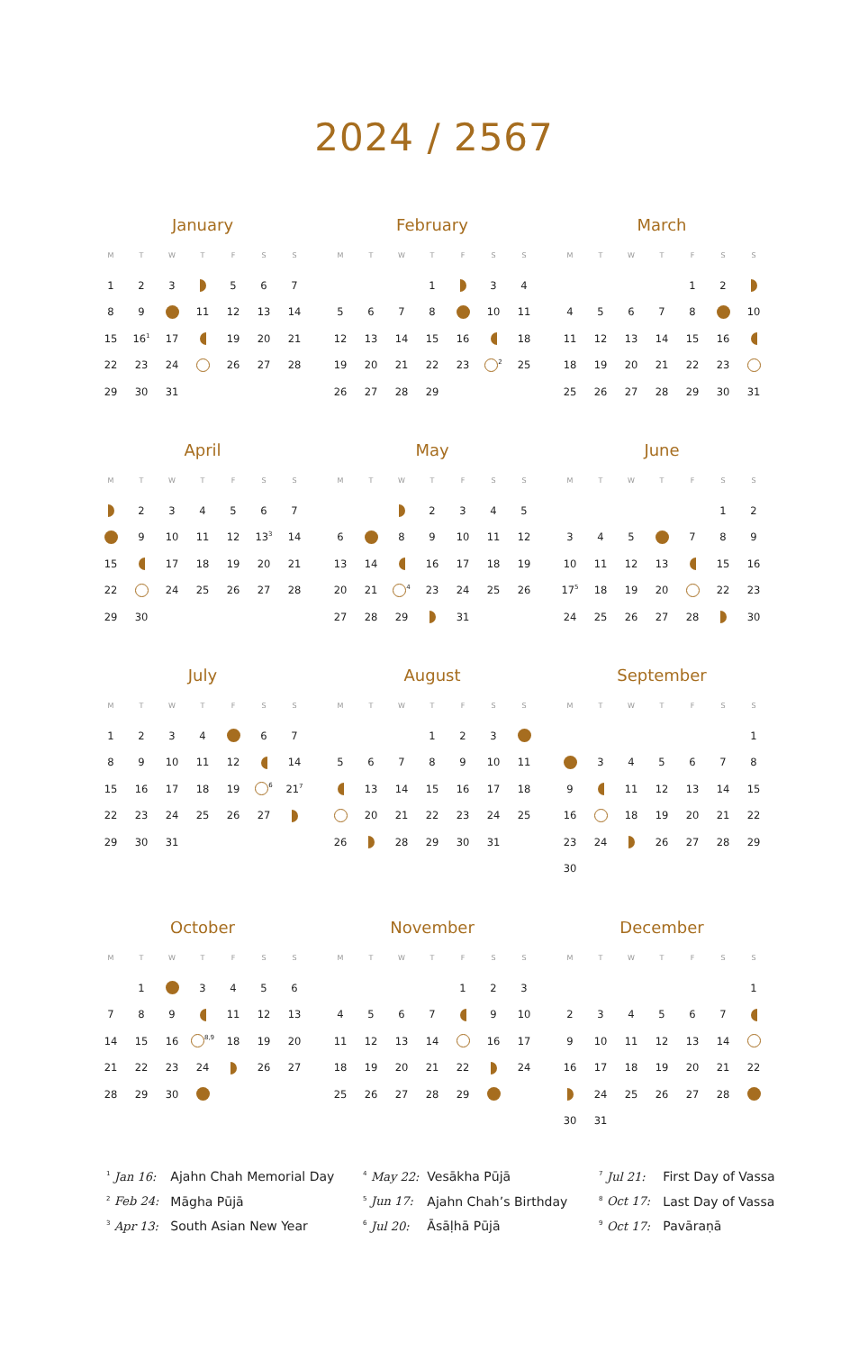2024 / 2567
January
| M | T | W | T | F | S | S |
| --- | --- | --- | --- | --- | --- | --- |
| 1 | 2 | 3 | | 5 | 6 | 7 |
| 8 | 9 | | 11 | 12 | 13 | 14 |
| 15 | 16<sup>1</sup> | 17 | | 19 | 20 | 21 |
| 22 | 23 | 24 | | 26 | 27 | 28 |
| 29 | 30 | 31 | | | | |
February
| M | T | W | T | F | S | S |
| --- | --- | --- | --- | --- | --- | --- |
| | | | 1 | | 3 | 4 |
| 5 | 6 | 7 | 8 | | 10 | 11 |
| 12 | 13 | 14 | 15 | 16 | | 18 |
| 19 | 20 | 21 | 22 | 23 | <sup>2</sup> | 25 |
| 26 | 27 | 28 | 29 | | | |
March
| M | T | W | T | F | S | S |
| --- | --- | --- | --- | --- | --- | --- |
| | | | | 1 | 2 | |
| 4 | 5 | 6 | 7 | 8 | | 10 |
| 11 | 12 | 13 | 14 | 15 | 16 | |
| 18 | 19 | 20 | 21 | 22 | 23 | |
| 25 | 26 | 27 | 28 | 29 | 30 | 31 |
April
| M | T | W | T | F | S | S |
| --- | --- | --- | --- | --- | --- | --- |
| | 2 | 3 | 4 | 5 | 6 | 7 |
| | 9 | 10 | 11 | 12 | 13<sup>3</sup> | 14 |
| 15 | | 17 | 18 | 19 | 20 | 21 |
| 22 | | 24 | 25 | 26 | 27 | 28 |
| 29 | 30 | | | | | |
May
| M | T | W | T | F | S | S |
| --- | --- | --- | --- | --- | --- | --- |
| | | | 2 | 3 | 4 | 5 |
| 6 | | 8 | 9 | 10 | 11 | 12 |
| 13 | 14 | | 16 | 17 | 18 | 19 |
| 20 | 21 | <sup>4</sup> | 23 | 24 | 25 | 26 |
| 27 | 28 | 29 | | 31 | | |
June
| M | T | W | T | F | S | S |
| --- | --- | --- | --- | --- | --- | --- |
| | | | | | 1 | 2 |
| 3 | 4 | 5 | | 7 | 8 | 9 |
| 10 | 11 | 12 | 13 | | 15 | 16 |
| 17<sup>5</sup> | 18 | 19 | 20 | | 22 | 23 |
| 24 | 25 | 26 | 27 | 28 | | 30 |
July
| M | T | W | T | F | S | S |
| --- | --- | --- | --- | --- | --- | --- |
| 1 | 2 | 3 | 4 | | 6 | 7 |
| 8 | 9 | 10 | 11 | 12 | | 14 |
| 15 | 16 | 17 | 18 | 19 | <sup>6</sup> | 21<sup>7</sup> |
| 22 | 23 | 24 | 25 | 26 | 27 | |
| 29 | 30 | 31 | | | | |
August
| M | T | W | T | F | S | S |
| --- | --- | --- | --- | --- | --- | --- |
| | | | 1 | 2 | 3 | |
| 5 | 6 | 7 | 8 | 9 | 10 | 11 |
| | 13 | 14 | 15 | 16 | 17 | 18 |
| | 20 | 21 | 22 | 23 | 24 | 25 |
| 26 | | 28 | 29 | 30 | 31 | |
September
| M | T | W | T | F | S | S |
| --- | --- | --- | --- | --- | --- | --- |
| | | | | | | 1 |
| | 3 | 4 | 5 | 6 | 7 | 8 |
| 9 | | 11 | 12 | 13 | 14 | 15 |
| 16 | | 18 | 19 | 20 | 21 | 22 |
| 23 | 24 | | 26 | 27 | 28 | 29 |
| 30 | | | | | | |
October
| M | T | W | T | F | S | S |
| --- | --- | --- | --- | --- | --- | --- |
| | 1 | | 3 | 4 | 5 | 6 |
| 7 | 8 | 9 | | 11 | 12 | 13 |
| 14 | 15 | 16 | <sup>8,9</sup> | 18 | 19 | 20 |
| 21 | 22 | 23 | 24 | | 26 | 27 |
| 28 | 29 | 30 | | | | |
November
| M | T | W | T | F | S | S |
| --- | --- | --- | --- | --- | --- | --- |
| | | | | 1 | 2 | 3 |
| 4 | 5 | 6 | 7 | | 9 | 10 |
| 11 | 12 | 13 | 14 | | 16 | 17 |
| 18 | 19 | 20 | 21 | 22 | | 24 |
| 25 | 26 | 27 | 28 | 29 | | |
December
| M | T | W | T | F | S | S |
| --- | --- | --- | --- | --- | --- | --- |
| | | | | | | 1 |
| 2 | 3 | 4 | 5 | 6 | 7 | |
| 9 | 10 | 11 | 12 | 13 | 14 | |
| 16 | 17 | 18 | 19 | 20 | 21 | 22 |
| | 24 | 25 | 26 | 27 | 28 | |
| 30 | 31 | | | | | |
<sup>1</sup> Jan 16: Ajahn Chah Memorial Day
<sup>2</sup> Feb 24: Māgha Pūjā
<sup>3</sup> Apr 13: South Asian New Year
<sup>4</sup> May 22: Vesākha Pūjā
<sup>5</sup> Jun 17: Ajahn Chah’s Birthday
<sup>6</sup> Jul 20: Āsāḷhā Pūjā
<sup>7</sup> Jul 21: First Day of Vassa
<sup>8</sup> Oct 17: Last Day of Vassa
<sup>9</sup> Oct 17: Pavāraṇā